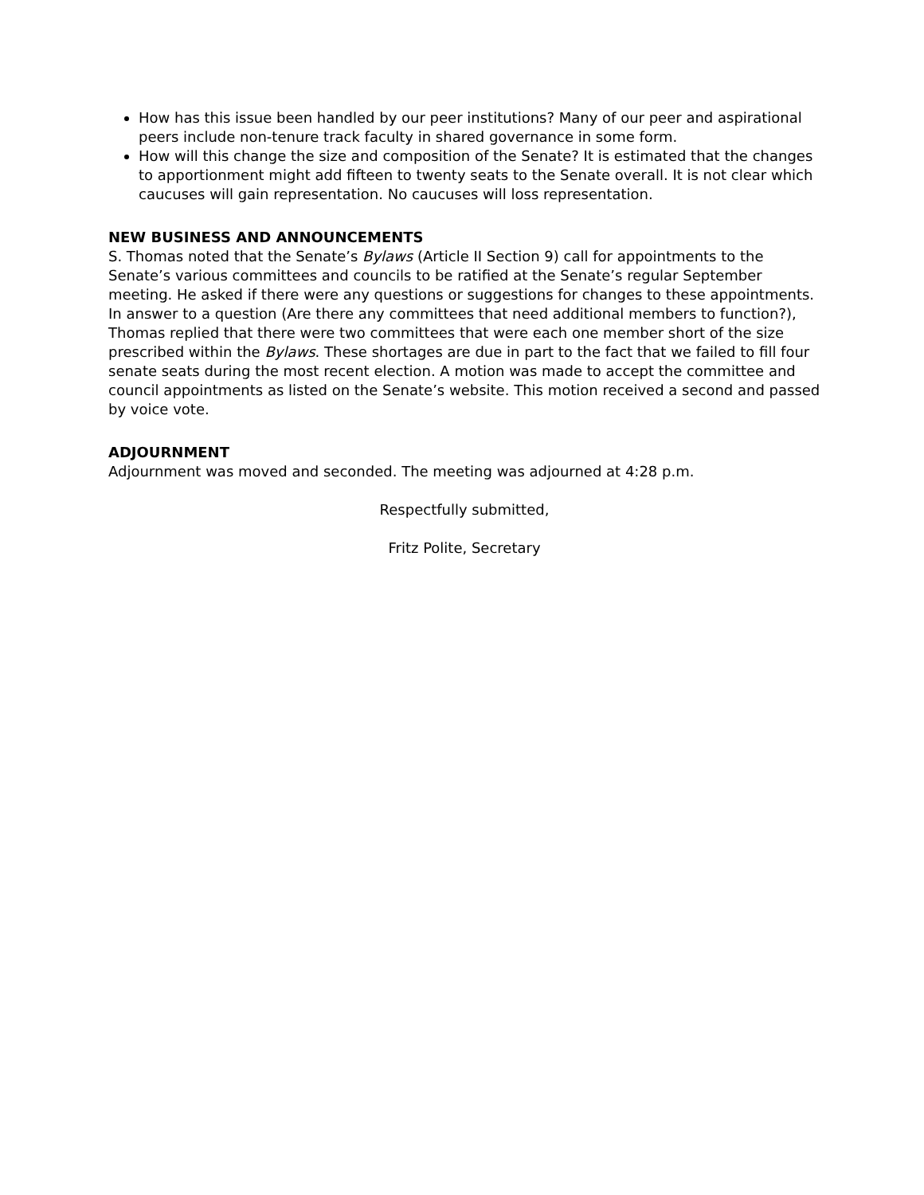How has this issue been handled by our peer institutions? Many of our peer and aspirational peers include non-tenure track faculty in shared governance in some form.
How will this change the size and composition of the Senate? It is estimated that the changes to apportionment might add fifteen to twenty seats to the Senate overall. It is not clear which caucuses will gain representation. No caucuses will loss representation.
NEW BUSINESS AND ANNOUNCEMENTS
S. Thomas noted that the Senate’s Bylaws (Article II Section 9) call for appointments to the Senate’s various committees and councils to be ratified at the Senate’s regular September meeting. He asked if there were any questions or suggestions for changes to these appointments. In answer to a question (Are there any committees that need additional members to function?), Thomas replied that there were two committees that were each one member short of the size prescribed within the Bylaws. These shortages are due in part to the fact that we failed to fill four senate seats during the most recent election. A motion was made to accept the committee and council appointments as listed on the Senate’s website. This motion received a second and passed by voice vote.
ADJOURNMENT
Adjournment was moved and seconded. The meeting was adjourned at 4:28 p.m.
Respectfully submitted,
Fritz Polite, Secretary